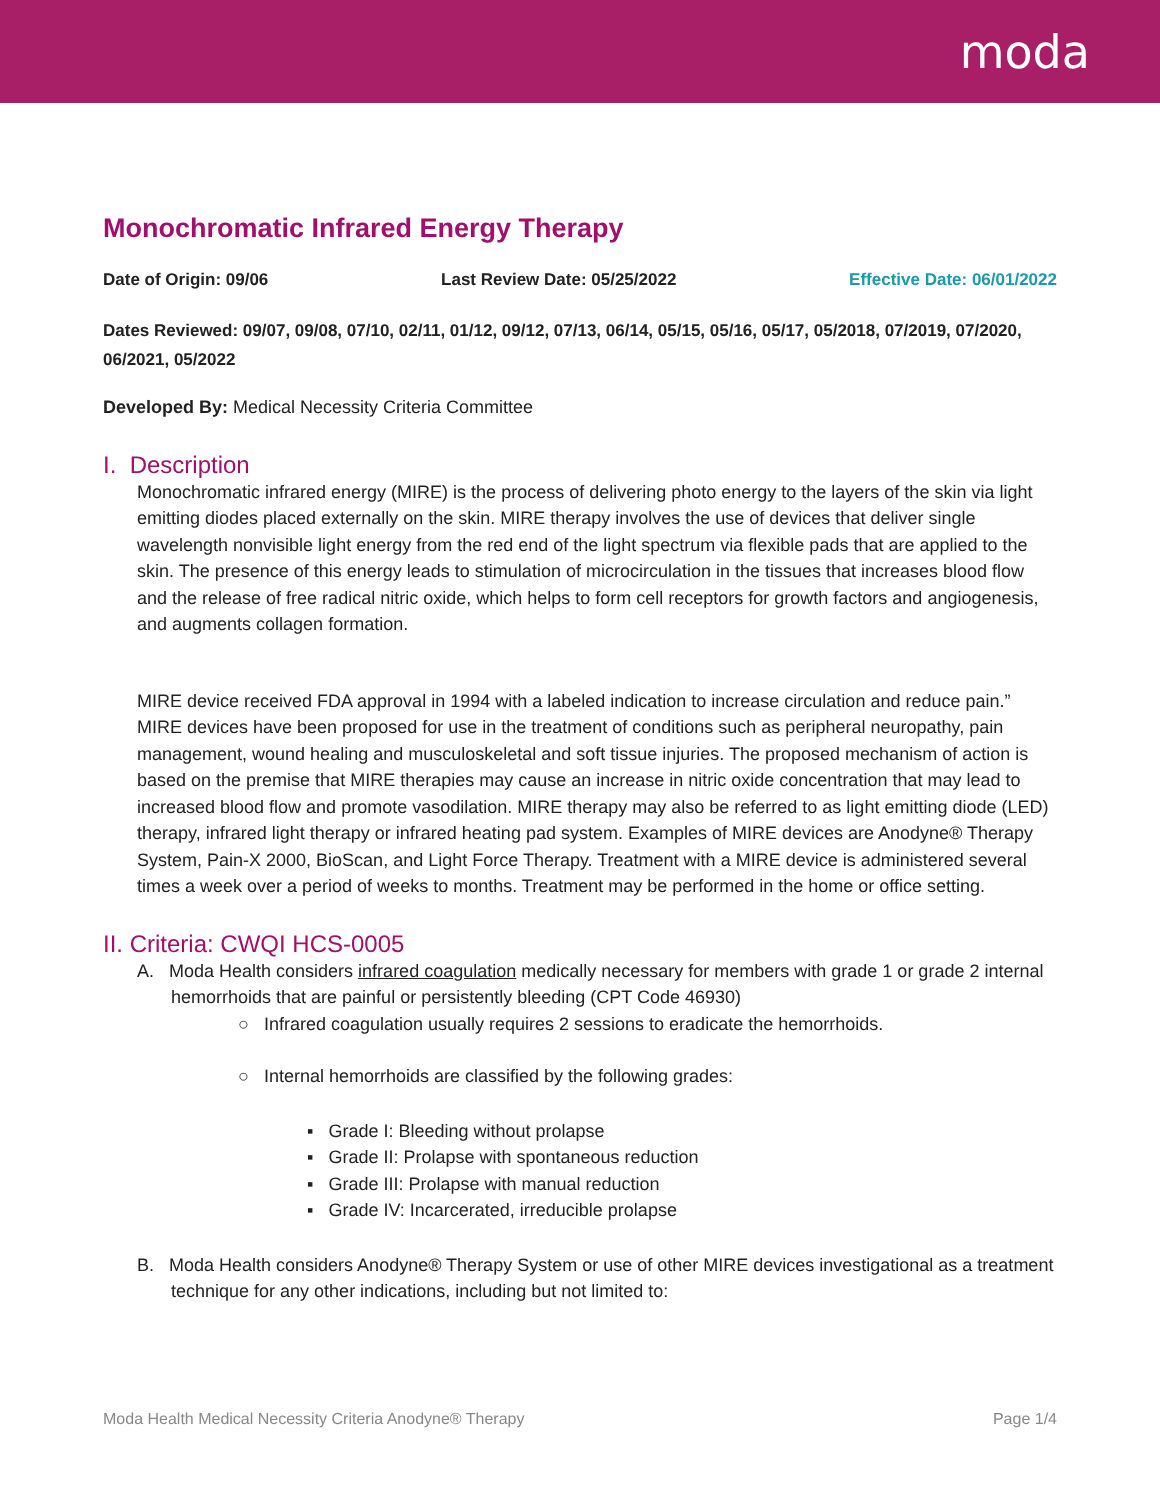moda
Monochromatic Infrared Energy Therapy
Date of Origin: 09/06 Last Review Date: 05/25/2022 Effective Date: 06/01/2022
Dates Reviewed: 09/07, 09/08, 07/10, 02/11, 01/12, 09/12, 07/13, 06/14, 05/15, 05/16, 05/17, 05/2018, 07/2019, 07/2020, 06/2021, 05/2022
Developed By: Medical Necessity Criteria Committee
I. Description
Monochromatic infrared energy (MIRE) is the process of delivering photo energy to the layers of the skin via light emitting diodes placed externally on the skin. MIRE therapy involves the use of devices that deliver single wavelength nonvisible light energy from the red end of the light spectrum via flexible pads that are applied to the skin. The presence of this energy leads to stimulation of microcirculation in the tissues that increases blood flow and the release of free radical nitric oxide, which helps to form cell receptors for growth factors and angiogenesis, and augments collagen formation.
MIRE device received FDA approval in 1994 with a labeled indication to increase circulation and reduce pain.” MIRE devices have been proposed for use in the treatment of conditions such as peripheral neuropathy, pain management, wound healing and musculoskeletal and soft tissue injuries. The proposed mechanism of action is based on the premise that MIRE therapies may cause an increase in nitric oxide concentration that may lead to increased blood flow and promote vasodilation. MIRE therapy may also be referred to as light emitting diode (LED) therapy, infrared light therapy or infrared heating pad system. Examples of MIRE devices are Anodyne® Therapy System, Pain-X 2000, BioScan, and Light Force Therapy. Treatment with a MIRE device is administered several times a week over a period of weeks to months. Treatment may be performed in the home or office setting.
II. Criteria: CWQI HCS-0005
A. Moda Health considers infrared coagulation medically necessary for members with grade 1 or grade 2 internal hemorrhoids that are painful or persistently bleeding (CPT Code 46930)
○ Infrared coagulation usually requires 2 sessions to eradicate the hemorrhoids.
○ Internal hemorrhoids are classified by the following grades:
▪ Grade I: Bleeding without prolapse
▪ Grade II: Prolapse with spontaneous reduction
▪ Grade III: Prolapse with manual reduction
▪ Grade IV: Incarcerated, irreducible prolapse
B. Moda Health considers Anodyne® Therapy System or use of other MIRE devices investigational as a treatment technique for any other indications, including but not limited to:
Moda Health Medical Necessity Criteria Anodyne® Therapy Page 1/4